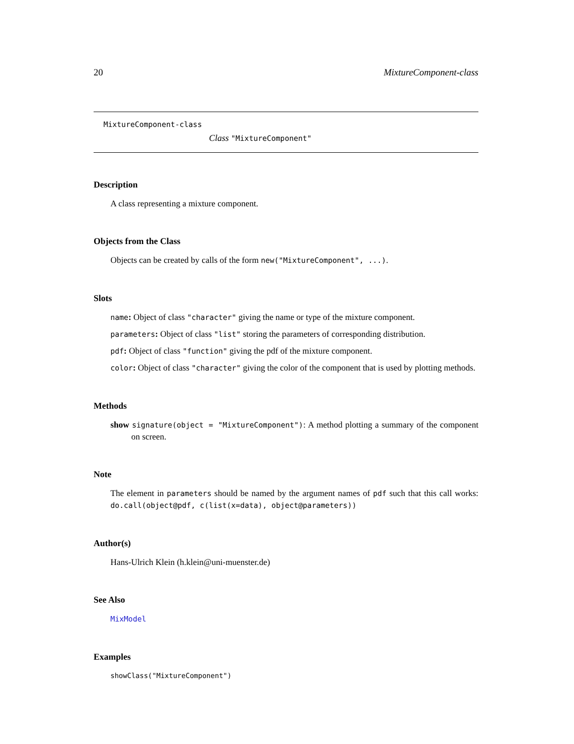20 MixtureComponent-class
MixtureComponent-class
Class "MixtureComponent"
Description
A class representing a mixture component.
Objects from the Class
Objects can be created by calls of the form new("MixtureComponent", ...).
Slots
name: Object of class "character" giving the name or type of the mixture component.
parameters: Object of class "list" storing the parameters of corresponding distribution.
pdf: Object of class "function" giving the pdf of the mixture component.
color: Object of class "character" giving the color of the component that is used by plotting methods.
Methods
show signature(object = "MixtureComponent"): A method plotting a summary of the component on screen.
Note
The element in parameters should be named by the argument names of pdf such that this call works: do.call(object@pdf, c(list(x=data), object@parameters))
Author(s)
Hans-Ulrich Klein (h.klein@uni-muenster.de)
See Also
MixModel
Examples
showClass("MixtureComponent")